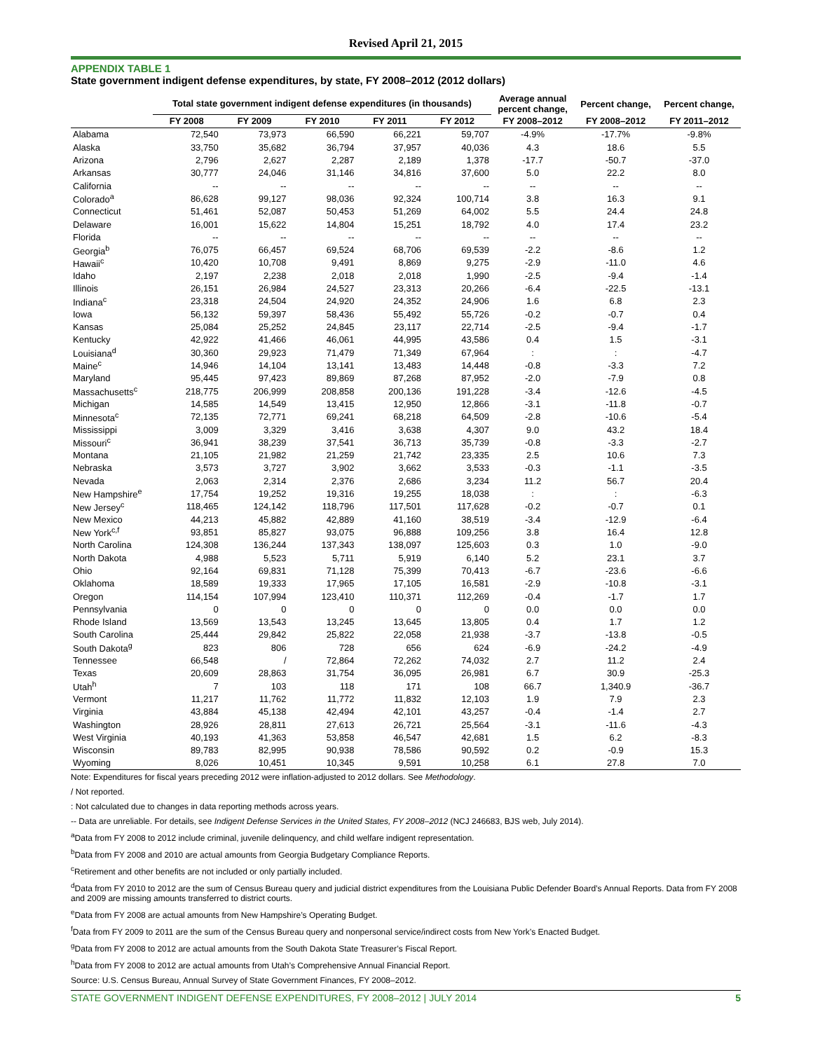Revised April 21, 2015
APPENDIX TABLE 1
State government indigent defense expenditures, by state, FY 2008–2012 (2012 dollars)
| | Total state government indigent defense expenditures (in thousands) | | | | | Average annual percent change, | Percent change, | Percent change, |
| --- | --- | --- | --- | --- | --- | --- | --- | --- |
| | FY 2008 | FY 2009 | FY 2010 | FY 2011 | FY 2012 | FY 2008–2012 | FY 2008–2012 | FY 2011–2012 |
| Alabama | 72,540 | 73,973 | 66,590 | 66,221 | 59,707 | -4.9% | -17.7% | -9.8% |
| Alaska | 33,750 | 35,682 | 36,794 | 37,957 | 40,036 | 4.3 | 18.6 | 5.5 |
| Arizona | 2,796 | 2,627 | 2,287 | 2,189 | 1,378 | -17.7 | -50.7 | -37.0 |
| Arkansas | 30,777 | 24,046 | 31,146 | 34,816 | 37,600 | 5.0 | 22.2 | 8.0 |
| California | -- | -- | -- | -- | -- | -- | -- | -- |
| Colorado<sup>a</sup> | 86,628 | 99,127 | 98,036 | 92,324 | 100,714 | 3.8 | 16.3 | 9.1 |
| Connecticut | 51,461 | 52,087 | 50,453 | 51,269 | 64,002 | 5.5 | 24.4 | 24.8 |
| Delaware | 16,001 | 15,622 | 14,804 | 15,251 | 18,792 | 4.0 | 17.4 | 23.2 |
| Florida | -- | -- | -- | -- | -- | -- | -- | -- |
| Georgia<sup>b</sup> | 76,075 | 66,457 | 69,524 | 68,706 | 69,539 | -2.2 | -8.6 | 1.2 |
| Hawaii<sup>c</sup> | 10,420 | 10,708 | 9,491 | 8,869 | 9,275 | -2.9 | -11.0 | 4.6 |
| Idaho | 2,197 | 2,238 | 2,018 | 2,018 | 1,990 | -2.5 | -9.4 | -1.4 |
| Illinois | 26,151 | 26,984 | 24,527 | 23,313 | 20,266 | -6.4 | -22.5 | -13.1 |
| Indiana<sup>c</sup> | 23,318 | 24,504 | 24,920 | 24,352 | 24,906 | 1.6 | 6.8 | 2.3 |
| Iowa | 56,132 | 59,397 | 58,436 | 55,492 | 55,726 | -0.2 | -0.7 | 0.4 |
| Kansas | 25,084 | 25,252 | 24,845 | 23,117 | 22,714 | -2.5 | -9.4 | -1.7 |
| Kentucky | 42,922 | 41,466 | 46,061 | 44,995 | 43,586 | 0.4 | 1.5 | -3.1 |
| Louisiana<sup>d</sup> | 30,360 | 29,923 | 71,479 | 71,349 | 67,964 | : | : | -4.7 |
| Maine<sup>c</sup> | 14,946 | 14,104 | 13,141 | 13,483 | 14,448 | -0.8 | -3.3 | 7.2 |
| Maryland | 95,445 | 97,423 | 89,869 | 87,268 | 87,952 | -2.0 | -7.9 | 0.8 |
| Massachusetts<sup>c</sup> | 218,775 | 206,999 | 208,858 | 200,136 | 191,228 | -3.4 | -12.6 | -4.5 |
| Michigan | 14,585 | 14,549 | 13,415 | 12,950 | 12,866 | -3.1 | -11.8 | -0.7 |
| Minnesota<sup>c</sup> | 72,135 | 72,771 | 69,241 | 68,218 | 64,509 | -2.8 | -10.6 | -5.4 |
| Mississippi | 3,009 | 3,329 | 3,416 | 3,638 | 4,307 | 9.0 | 43.2 | 18.4 |
| Missouri<sup>c</sup> | 36,941 | 38,239 | 37,541 | 36,713 | 35,739 | -0.8 | -3.3 | -2.7 |
| Montana | 21,105 | 21,982 | 21,259 | 21,742 | 23,335 | 2.5 | 10.6 | 7.3 |
| Nebraska | 3,573 | 3,727 | 3,902 | 3,662 | 3,533 | -0.3 | -1.1 | -3.5 |
| Nevada | 2,063 | 2,314 | 2,376 | 2,686 | 3,234 | 11.2 | 56.7 | 20.4 |
| New Hampshire<sup>e</sup> | 17,754 | 19,252 | 19,316 | 19,255 | 18,038 | : | : | -6.3 |
| New Jersey<sup>c</sup> | 118,465 | 124,142 | 118,796 | 117,501 | 117,628 | -0.2 | -0.7 | 0.1 |
| New Mexico | 44,213 | 45,882 | 42,889 | 41,160 | 38,519 | -3.4 | -12.9 | -6.4 |
| New York<sup>c,f</sup> | 93,851 | 85,827 | 93,075 | 96,888 | 109,256 | 3.8 | 16.4 | 12.8 |
| North Carolina | 124,308 | 136,244 | 137,343 | 138,097 | 125,603 | 0.3 | 1.0 | -9.0 |
| North Dakota | 4,988 | 5,523 | 5,711 | 5,919 | 6,140 | 5.2 | 23.1 | 3.7 |
| Ohio | 92,164 | 69,831 | 71,128 | 75,399 | 70,413 | -6.7 | -23.6 | -6.6 |
| Oklahoma | 18,589 | 19,333 | 17,965 | 17,105 | 16,581 | -2.9 | -10.8 | -3.1 |
| Oregon | 114,154 | 107,994 | 123,410 | 110,371 | 112,269 | -0.4 | -1.7 | 1.7 |
| Pennsylvania | 0 | 0 | 0 | 0 | 0 | 0.0 | 0.0 | 0.0 |
| Rhode Island | 13,569 | 13,543 | 13,245 | 13,645 | 13,805 | 0.4 | 1.7 | 1.2 |
| South Carolina | 25,444 | 29,842 | 25,822 | 22,058 | 21,938 | -3.7 | -13.8 | -0.5 |
| South Dakota<sup>g</sup> | 823 | 806 | 728 | 656 | 624 | -6.9 | -24.2 | -4.9 |
| Tennessee | 66,548 | / | 72,864 | 72,262 | 74,032 | 2.7 | 11.2 | 2.4 |
| Texas | 20,609 | 28,863 | 31,754 | 36,095 | 26,981 | 6.7 | 30.9 | -25.3 |
| Utah<sup>h</sup> | 7 | 103 | 118 | 171 | 108 | 66.7 | 1,340.9 | -36.7 |
| Vermont | 11,217 | 11,762 | 11,772 | 11,832 | 12,103 | 1.9 | 7.9 | 2.3 |
| Virginia | 43,884 | 45,138 | 42,494 | 42,101 | 43,257 | -0.4 | -1.4 | 2.7 |
| Washington | 28,926 | 28,811 | 27,613 | 26,721 | 25,564 | -3.1 | -11.6 | -4.3 |
| West Virginia | 40,193 | 41,363 | 53,858 | 46,547 | 42,681 | 1.5 | 6.2 | -8.3 |
| Wisconsin | 89,783 | 82,995 | 90,938 | 78,586 | 90,592 | 0.2 | -0.9 | 15.3 |
| Wyoming | 8,026 | 10,451 | 10,345 | 9,591 | 10,258 | 6.1 | 27.8 | 7.0 |
Note: Expenditures for fiscal years preceding 2012 were inflation-adjusted to 2012 dollars. See Methodology.
/ Not reported.
: Not calculated due to changes in data reporting methods across years.
-- Data are unreliable. For details, see Indigent Defense Services in the United States, FY 2008–2012 (NCJ 246683, BJS web, July 2014).
<sup>a</sup> Data from FY 2008 to 2012 include criminal, juvenile delinquency, and child welfare indigent representation.
<sup>b</sup> Data from FY 2008 and 2010 are actual amounts from Georgia Budgetary Compliance Reports.
<sup>c</sup> Retirement and other benefits are not included or only partially included.
<sup>d</sup> Data from FY 2010 to 2012 are the sum of Census Bureau query and judicial district expenditures from the Louisiana Public Defender Board’s Annual Reports. Data from FY 2008 and 2009 are missing amounts transferred to district courts.
<sup>e</sup> Data from FY 2008 are actual amounts from New Hampshire’s Operating Budget.
<sup>f</sup> Data from FY 2009 to 2011 are the sum of the Census Bureau query and nonpersonal service/indirect costs from New York’s Enacted Budget.
<sup>g</sup> Data from FY 2008 to 2012 are actual amounts from the South Dakota State Treasurer’s Fiscal Report.
<sup>h</sup> Data from FY 2008 to 2012 are actual amounts from Utah’s Comprehensive Annual Financial Report.
Source: U.S. Census Bureau, Annual Survey of State Government Finances, FY 2008–2012.
STATE GOVERNMENT INDIGENT DEFENSE EXPENDITURES, FY 2008–2012 | JULY 2014 5